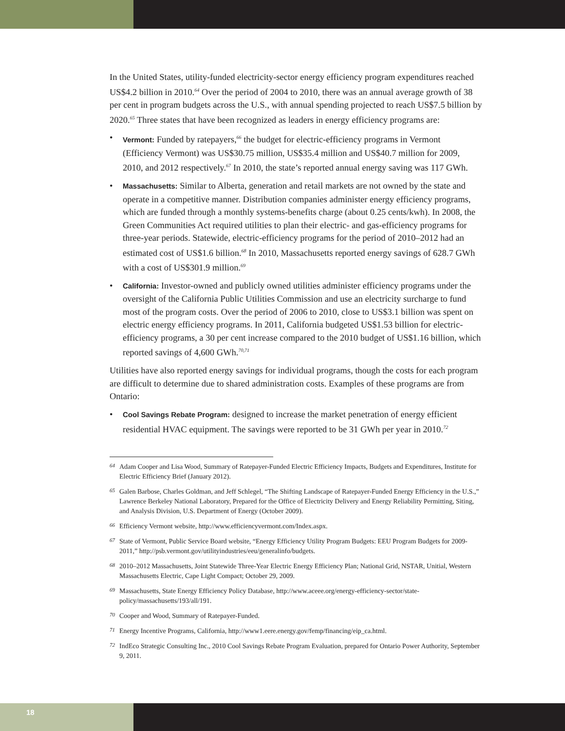In the United States, utility-funded electricity-sector energy efficiency program expenditures reached US$4.2 billion in 2010.<sup>64</sup> Over the period of 2004 to 2010, there was an annual average growth of 38 per cent in program budgets across the U.S., with annual spending projected to reach US$7.5 billion by 2020.<sup>65</sup> Three states that have been recognized as leaders in energy efficiency programs are:
• Vermont: Funded by ratepayers,<sup>66</sup> the budget for electric-efficiency programs in Vermont (Efficiency Vermont) was US$30.75 million, US$35.4 million and US$40.7 million for 2009, 2010, and 2012 respectively.<sup>67</sup> In 2010, the state’s reported annual energy saving was 117 GWh.
• Massachusetts: Similar to Alberta, generation and retail markets are not owned by the state and operate in a competitive manner. Distribution companies administer energy efficiency programs, which are funded through a monthly systems-benefits charge (about 0.25 cents/kwh). In 2008, the Green Communities Act required utilities to plan their electric- and gas-efficiency programs for three-year periods. Statewide, electric-efficiency programs for the period of 2010–2012 had an estimated cost of US$1.6 billion.<sup>68</sup> In 2010, Massachusetts reported energy savings of 628.7 GWh with a cost of US$301.9 million.<sup>69</sup>
• California: Investor-owned and publicly owned utilities administer efficiency programs under the oversight of the California Public Utilities Commission and use an electricity surcharge to fund most of the program costs. Over the period of 2006 to 2010, close to US$3.1 billion was spent on electric energy efficiency programs. In 2011, California budgeted US$1.53 billion for electric-efficiency programs, a 30 per cent increase compared to the 2010 budget of US$1.16 billion, which reported savings of 4,600 GWh.<sup>70,71</sup>
Utilities have also reported energy savings for individual programs, though the costs for each program are difficult to determine due to shared administration costs. Examples of these programs are from Ontario:
• Cool Savings Rebate Program: designed to increase the market penetration of energy efficient residential HVAC equipment. The savings were reported to be 31 GWh per year in 2010.<sup>72</sup>
<sup>64</sup> Adam Cooper and Lisa Wood, Summary of Ratepayer-Funded Electric Efficiency Impacts, Budgets and Expenditures, Institute for Electric Efficiency Brief (January 2012).
<sup>65</sup> Galen Barbose, Charles Goldman, and Jeff Schlegel, “The Shifting Landscape of Ratepayer-Funded Energy Efficiency in the U.S.,” Lawrence Berkeley National Laboratory, Prepared for the Office of Electricity Delivery and Energy Reliability Permitting, Siting, and Analysis Division, U.S. Department of Energy (October 2009).
<sup>66</sup> Efficiency Vermont website, http://www.efficiencyvermont.com/Index.aspx.
<sup>67</sup> State of Vermont, Public Service Board website, “Energy Efficiency Utility Program Budgets: EEU Program Budgets for 2009-2011,” http://psb.vermont.gov/utilityindustries/eeu/generalinfo/budgets.
<sup>68</sup> 2010–2012 Massachusetts, Joint Statewide Three-Year Electric Energy Efficiency Plan; National Grid, NSTAR, Unitial, Western Massachusetts Electric, Cape Light Compact; October 29, 2009.
<sup>69</sup> Massachusetts, State Energy Efficiency Policy Database, http://www.aceee.org/energy-efficiency-sector/state-policy/massachusetts/193/all/191.
<sup>70</sup> Cooper and Wood, Summary of Ratepayer-Funded.
<sup>71</sup> Energy Incentive Programs, California, http://www1.eere.energy.gov/femp/financing/eip_ca.html.
<sup>72</sup> IndEco Strategic Consulting Inc., 2010 Cool Savings Rebate Program Evaluation, prepared for Ontario Power Authority, September 9, 2011.
18